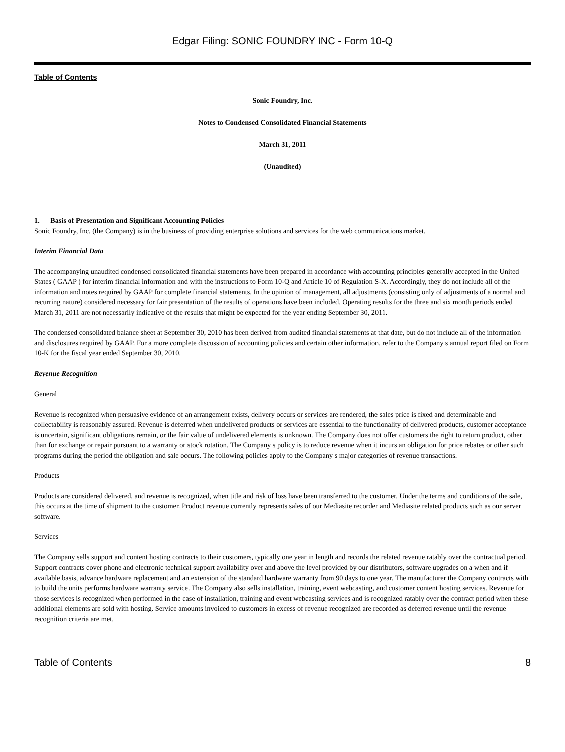Edgar Filing: SONIC FOUNDRY INC - Form 10-Q
Table of Contents
Sonic Foundry, Inc.
Notes to Condensed Consolidated Financial Statements
March 31, 2011
(Unaudited)
1. Basis of Presentation and Significant Accounting Policies
Sonic Foundry, Inc. (the Company) is in the business of providing enterprise solutions and services for the web communications market.
Interim Financial Data
The accompanying unaudited condensed consolidated financial statements have been prepared in accordance with accounting principles generally accepted in the United States ( GAAP ) for interim financial information and with the instructions to Form 10-Q and Article 10 of Regulation S-X. Accordingly, they do not include all of the information and notes required by GAAP for complete financial statements. In the opinion of management, all adjustments (consisting only of adjustments of a normal and recurring nature) considered necessary for fair presentation of the results of operations have been included. Operating results for the three and six month periods ended March 31, 2011 are not necessarily indicative of the results that might be expected for the year ending September 30, 2011.
The condensed consolidated balance sheet at September 30, 2010 has been derived from audited financial statements at that date, but do not include all of the information and disclosures required by GAAP. For a more complete discussion of accounting policies and certain other information, refer to the Company s annual report filed on Form 10-K for the fiscal year ended September 30, 2010.
Revenue Recognition
General
Revenue is recognized when persuasive evidence of an arrangement exists, delivery occurs or services are rendered, the sales price is fixed and determinable and collectability is reasonably assured. Revenue is deferred when undelivered products or services are essential to the functionality of delivered products, customer acceptance is uncertain, significant obligations remain, or the fair value of undelivered elements is unknown. The Company does not offer customers the right to return product, other than for exchange or repair pursuant to a warranty or stock rotation. The Company s policy is to reduce revenue when it incurs an obligation for price rebates or other such programs during the period the obligation and sale occurs. The following policies apply to the Company s major categories of revenue transactions.
Products
Products are considered delivered, and revenue is recognized, when title and risk of loss have been transferred to the customer. Under the terms and conditions of the sale, this occurs at the time of shipment to the customer. Product revenue currently represents sales of our Mediasite recorder and Mediasite related products such as our server software.
Services
The Company sells support and content hosting contracts to their customers, typically one year in length and records the related revenue ratably over the contractual period. Support contracts cover phone and electronic technical support availability over and above the level provided by our distributors, software upgrades on a when and if available basis, advance hardware replacement and an extension of the standard hardware warranty from 90 days to one year. The manufacturer the Company contracts with to build the units performs hardware warranty service. The Company also sells installation, training, event webcasting, and customer content hosting services. Revenue for those services is recognized when performed in the case of installation, training and event webcasting services and is recognized ratably over the contract period when these additional elements are sold with hosting. Service amounts invoiced to customers in excess of revenue recognized are recorded as deferred revenue until the revenue recognition criteria are met.
Table of Contents 8